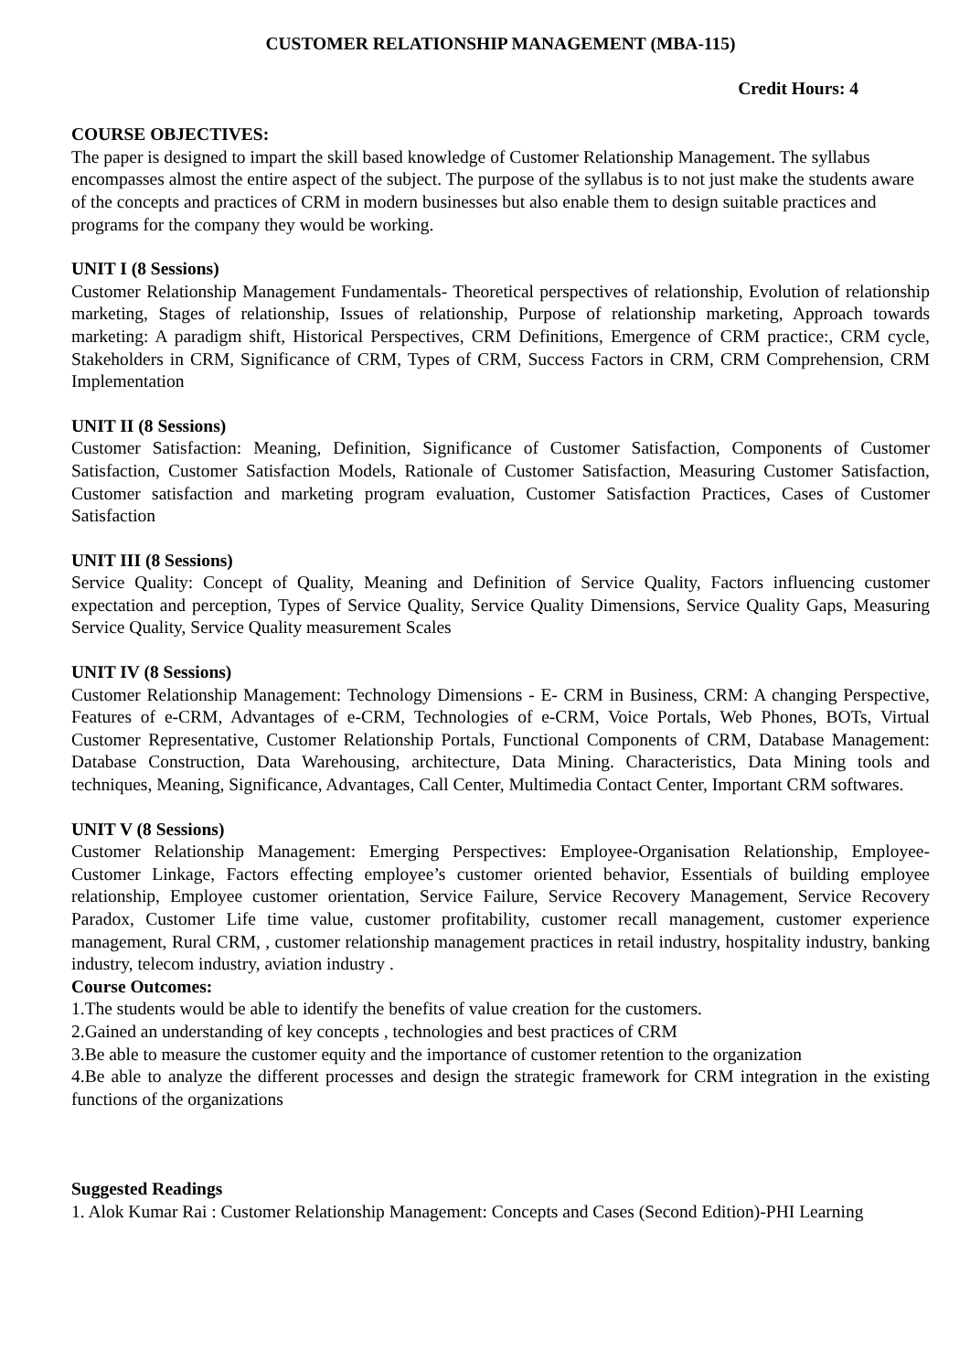CUSTOMER RELATIONSHIP MANAGEMENT (MBA-115)
Credit Hours: 4
COURSE OBJECTIVES:
The paper is designed to impart the skill based knowledge of Customer Relationship Management. The syllabus encompasses almost the entire aspect of the subject. The purpose of the syllabus is to not just make the students aware of the concepts and practices of CRM in modern businesses but also enable them to design suitable practices and programs for the company they would be working.
UNIT I (8 Sessions)
Customer Relationship Management Fundamentals- Theoretical perspectives of relationship, Evolution of relationship marketing, Stages of relationship, Issues of relationship, Purpose of relationship marketing, Approach towards marketing: A paradigm shift, Historical Perspectives, CRM Definitions, Emergence of CRM practice:, CRM cycle, Stakeholders in CRM, Significance of CRM, Types of CRM, Success Factors in CRM, CRM Comprehension, CRM Implementation
UNIT II (8 Sessions)
Customer Satisfaction: Meaning, Definition, Significance of Customer Satisfaction, Components of Customer Satisfaction, Customer Satisfaction Models, Rationale of Customer Satisfaction, Measuring Customer Satisfaction, Customer satisfaction and marketing program evaluation, Customer Satisfaction Practices, Cases of Customer Satisfaction
UNIT III (8 Sessions)
Service Quality: Concept of Quality, Meaning and Definition of Service Quality, Factors influencing customer expectation and perception, Types of Service Quality, Service Quality Dimensions, Service Quality Gaps, Measuring Service Quality, Service Quality measurement Scales
UNIT IV (8 Sessions)
Customer Relationship Management: Technology Dimensions - E- CRM in Business, CRM: A changing Perspective, Features of e-CRM, Advantages of e-CRM, Technologies of e-CRM, Voice Portals, Web Phones, BOTs, Virtual Customer Representative, Customer Relationship Portals, Functional Components of CRM, Database Management: Database Construction, Data Warehousing, architecture, Data Mining. Characteristics, Data Mining tools and techniques, Meaning, Significance, Advantages, Call Center, Multimedia Contact Center, Important CRM softwares.
UNIT V (8 Sessions)
Customer Relationship Management: Emerging Perspectives: Employee-Organisation Relationship, Employee- Customer Linkage, Factors effecting employee’s customer oriented behavior, Essentials of building employee relationship, Employee customer orientation, Service Failure, Service Recovery Management, Service Recovery Paradox, Customer Life time value, customer profitability, customer recall management, customer experience management, Rural CRM, , customer relationship management practices in retail industry, hospitality industry, banking industry, telecom industry, aviation industry .
Course Outcomes:
1.The students would be able to identify the benefits of value creation for the customers.
2.Gained an understanding of key concepts , technologies and best practices of CRM
3.Be able to measure the customer equity and the importance of customer retention to the organization
4.Be able to analyze the different processes and design the strategic framework for CRM integration in the existing functions of the organizations
Suggested Readings
1. Alok Kumar Rai : Customer Relationship Management: Concepts and Cases (Second Edition)-PHI Learning